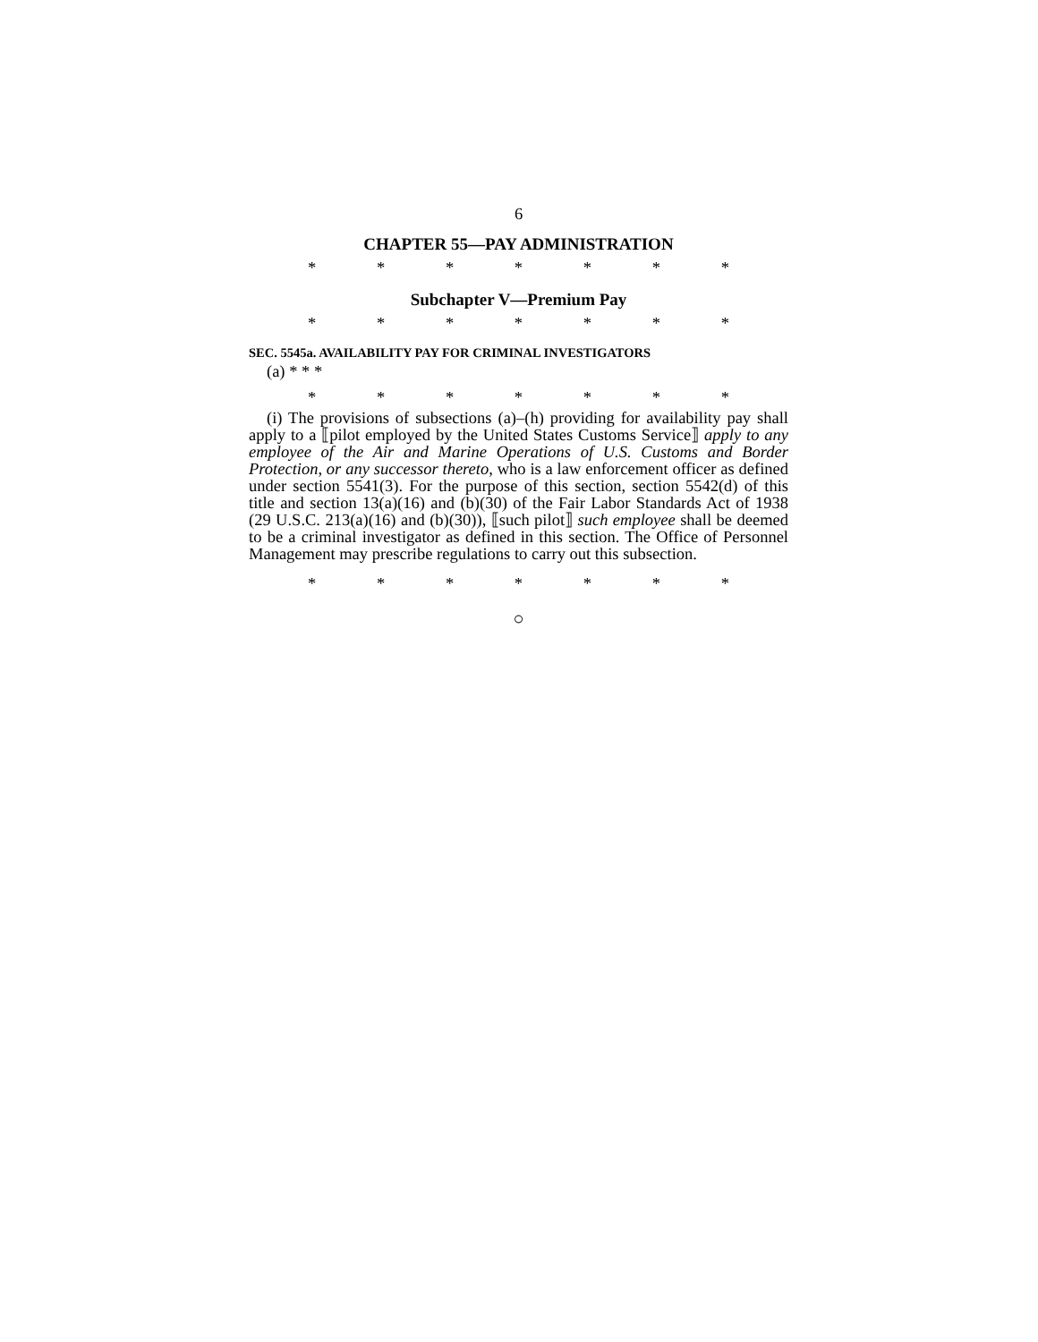6
CHAPTER 55—PAY ADMINISTRATION
* * * * * * *
Subchapter V—Premium Pay
* * * * * * *
SEC. 5545a. AVAILABILITY PAY FOR CRIMINAL INVESTIGATORS
(a) * * *
* * * * * * *
(i) The provisions of subsections (a)–(h) providing for availability pay shall apply to a ⟦pilot employed by the United States Customs Service⟧ apply to any employee of the Air and Marine Operations of U.S. Customs and Border Protection, or any successor thereto, who is a law enforcement officer as defined under section 5541(3). For the purpose of this section, section 5542(d) of this title and section 13(a)(16) and (b)(30) of the Fair Labor Standards Act of 1938 (29 U.S.C. 213(a)(16) and (b)(30)), ⟦such pilot⟧ such employee shall be deemed to be a criminal investigator as defined in this section. The Office of Personnel Management may prescribe regulations to carry out this subsection.
* * * * * * *
○